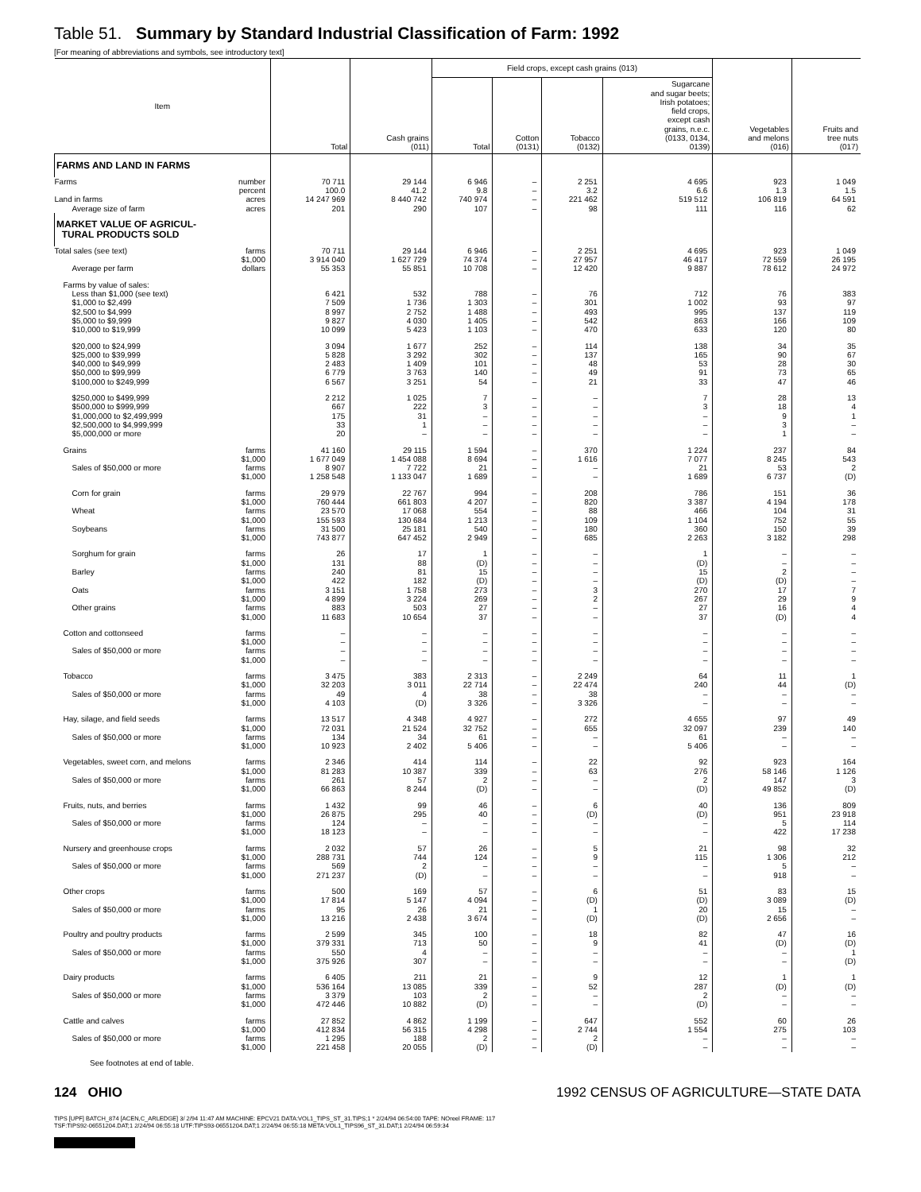Table 51. Summary by Standard Industrial Classification of Farm: 1992
[For meaning of abbreviations and symbols, see introductory text]
| Item | | Total | Cash grains (011) | Field crops, except cash grains (013) | | | | Vegetables and melons (016) | Fruits and tree nuts (017) |
| --- | --- | --- | --- | --- | --- | --- | --- | --- | --- |
| | | | | Total | Cotton (0131) | Tobacco (0132) | Sugarcane and sugar beets; Irish potatoes; field crops, except cash grains, n.e.c. (0133, 0134, 0139) | | |
| FARMS AND LAND IN FARMS | | | | | | | | | |
| Farms | number | 70 711 | 29 144 | 6 946 | – | 2 251 | 4 695 | 923 | 1 049 |
| | percent | 100.0 | 41.2 | 9.8 | – | 3.2 | 6.6 | 1.3 | 1.5 |
| Land in farms | acres | 14 247 969 | 8 440 742 | 740 974 | – | 221 462 | 519 512 | 106 819 | 64 591 |
| Average size of farm | acres | 201 | 290 | 107 | – | 98 | 111 | 116 | 62 |
| MARKET VALUE OF AGRICUL- TURAL PRODUCTS SOLD | | | | | | | | | |
| Total sales (see text) | farms | 70 711 | 29 144 | 6 946 | – | 2 251 | 4 695 | 923 | 1 049 |
| | $1,000 | 3 914 040 | 1 627 729 | 74 374 | – | 27 957 | 46 417 | 72 559 | 26 195 |
| Average per farm | dollars | 55 353 | 55 851 | 10 708 | – | 12 420 | 9 887 | 78 612 | 24 972 |
| Farms by value of sales: | | | | | | | | | |
| Less than $1,000 (see text) | | 6 421 | 532 | 788 | – | 76 | 712 | 76 | 383 |
| $1,000 to $2,499 | | 7 509 | 1 736 | 1 303 | – | 301 | 1 002 | 93 | 97 |
| $2,500 to $4,999 | | 8 997 | 2 752 | 1 488 | – | 493 | 995 | 137 | 119 |
| $5,000 to $9,999 | | 9 827 | 4 030 | 1 405 | – | 542 | 863 | 166 | 109 |
| $10,000 to $19,999 | | 10 099 | 5 423 | 1 103 | – | 470 | 633 | 120 | 80 |
| $20,000 to $24,999 | | 3 094 | 1 677 | 252 | – | 114 | 138 | 34 | 35 |
| $25,000 to $39,999 | | 5 828 | 3 292 | 302 | – | 137 | 165 | 90 | 67 |
| $40,000 to $49,999 | | 2 483 | 1 409 | 101 | – | 48 | 53 | 28 | 30 |
| $50,000 to $99,999 | | 6 779 | 3 763 | 140 | – | 49 | 91 | 73 | 65 |
| $100,000 to $249,999 | | 6 567 | 3 251 | 54 | – | 21 | 33 | 47 | 46 |
| $250,000 to $499,999 | | 2 212 | 1 025 | 7 | – | – | 7 | 28 | 13 |
| $500,000 to $999,999 | | 667 | 222 | 3 | – | – | 3 | 18 | 4 |
| $1,000,000 to $2,499,999 | | 175 | 31 | – | – | – | – | 9 | 1 |
| $2,500,000 to $4,999,999 | | 33 | 1 | – | – | – | – | 3 | – |
| $5,000,000 or more | | 20 | – | – | – | – | – | 1 | – |
| Grains | farms | 41 160 | 29 115 | 1 594 | – | 370 | 1 224 | 237 | 84 |
| | $1,000 | 1 677 049 | 1 454 088 | 8 694 | – | 1 616 | 7 077 | 8 245 | 543 |
| Sales of $50,000 or more | farms | 8 907 | 7 722 | 21 | – | – | 21 | 53 | 2 |
| | $1,000 | 1 258 548 | 1 133 047 | 1 689 | – | – | 1 689 | 6 737 | (D) |
| Corn for grain | farms | 29 979 | 22 767 | 994 | – | 208 | 786 | 151 | 36 |
| | $1,000 | 760 444 | 661 803 | 4 207 | – | 820 | 3 387 | 4 194 | 178 |
| Wheat | farms | 23 570 | 17 068 | 554 | – | 88 | 466 | 104 | 31 |
| | $1,000 | 155 593 | 130 684 | 1 213 | – | 109 | 1 104 | 752 | 55 |
| Soybeans | farms | 31 500 | 25 181 | 540 | – | 180 | 360 | 150 | 39 |
| | $1,000 | 743 877 | 647 452 | 2 949 | – | 685 | 2 263 | 3 182 | 298 |
| Sorghum for grain | farms | 26 | 17 | 1 | – | – | 1 | – | – |
| | $1,000 | 131 | 88 | (D) | – | – | (D) | – | – |
| Barley | farms | 240 | 81 | 15 | – | – | 15 | 2 | – |
| | $1,000 | 422 | 182 | (D) | – | – | (D) | (D) | – |
| Oats | farms | 3 151 | 1 758 | 273 | – | 3 | 270 | 17 | 7 |
| | $1,000 | 4 899 | 3 224 | 269 | – | 2 | 267 | 29 | 9 |
| Other grains | farms | 883 | 503 | 27 | – | – | 27 | 16 | 4 |
| | $1,000 | 11 683 | 10 654 | 37 | – | – | 37 | (D) | 4 |
| Cotton and cottonseed | farms | – | – | – | – | – | – | – | – |
| | $1,000 | – | – | – | – | – | – | – | – |
| Sales of $50,000 or more | farms | – | – | – | – | – | – | – | – |
| | $1,000 | – | – | – | – | – | – | – | – |
| Tobacco | farms | 3 475 | 383 | 2 313 | – | 2 249 | 64 | 11 | 1 |
| | $1,000 | 32 203 | 3 011 | 22 714 | – | 22 474 | 240 | 44 | (D) |
| Sales of $50,000 or more | farms | 49 | 4 | 38 | – | 38 | – | – | – |
| | $1,000 | 4 103 | (D) | 3 326 | – | 3 326 | – | – | – |
| Hay, silage, and field seeds | farms | 13 517 | 4 348 | 4 927 | – | 272 | 4 655 | 97 | 49 |
| | $1,000 | 72 031 | 21 524 | 32 752 | – | 655 | 32 097 | 239 | 140 |
| Sales of $50,000 or more | farms | 134 | 34 | 61 | – | – | 61 | – | – |
| | $1,000 | 10 923 | 2 402 | 5 406 | – | – | 5 406 | – | – |
| Vegetables, sweet corn, and melons | farms | 2 346 | 414 | 114 | – | 22 | 92 | 923 | 164 |
| | $1,000 | 81 283 | 10 387 | 339 | – | 63 | 276 | 58 146 | 1 126 |
| Sales of $50,000 or more | farms | 261 | 57 | 2 | – | – | 2 | 147 | 3 |
| | $1,000 | 66 863 | 8 244 | (D) | – | – | (D) | 49 852 | (D) |
| Fruits, nuts, and berries | farms | 1 432 | 99 | 46 | – | 6 | 40 | 136 | 809 |
| | $1,000 | 26 875 | 295 | 40 | – | (D) | (D) | 951 | 23 918 |
| Sales of $50,000 or more | farms | 124 | – | – | – | – | – | 5 | 114 |
| | $1,000 | 18 123 | – | – | – | – | – | 422 | 17 238 |
| Nursery and greenhouse crops | farms | 2 032 | 57 | 26 | – | 5 | 21 | 98 | 32 |
| | $1,000 | 288 731 | 744 | 124 | – | 9 | 115 | 1 306 | 212 |
| Sales of $50,000 or more | farms | 569 | 2 | – | – | – | – | 5 | – |
| | $1,000 | 271 237 | (D) | – | – | – | – | 918 | – |
| Other crops | farms | 500 | 169 | 57 | – | 6 | 51 | 83 | 15 |
| | $1,000 | 17 814 | 5 147 | 4 094 | – | (D) | (D) | 3 089 | (D) |
| Sales of $50,000 or more | farms | 95 | 26 | 21 | – | 1 | 20 | 15 | – |
| | $1,000 | 13 216 | 2 438 | 3 674 | – | (D) | (D) | 2 656 | – |
| Poultry and poultry products | farms | 2 599 | 345 | 100 | – | 18 | 82 | 47 | 16 |
| | $1,000 | 379 331 | 713 | 50 | – | 9 | 41 | (D) | (D) |
| Sales of $50,000 or more | farms | 550 | 4 | – | – | – | – | – | 1 |
| | $1,000 | 375 926 | 307 | – | – | – | – | – | (D) |
| Dairy products | farms | 6 405 | 211 | 21 | – | 9 | 12 | 1 | 1 |
| | $1,000 | 536 164 | 13 085 | 339 | – | 52 | 287 | (D) | (D) |
| Sales of $50,000 or more | farms | 3 379 | 103 | 2 | – | – | 2 | – | – |
| | $1,000 | 472 446 | 10 882 | (D) | – | – | (D) | – | – |
| Cattle and calves | farms | 27 852 | 4 862 | 1 199 | – | 647 | 552 | 60 | 26 |
| | $1,000 | 412 834 | 56 315 | 4 298 | – | 2 744 | 1 554 | 275 | 103 |
| Sales of $50,000 or more | farms | 1 295 | 188 | 2 | – | 2 | – | – | – |
| | $1,000 | 221 458 | 20 055 | (D) | – | (D) | – | – | – |
See footnotes at end of table.
124 OHIO 1992 CENSUS OF AGRICULTURE—STATE DATA
TIPS [UPF] BATCH_874 [ACEN,C_ARLEDGE] 3/ 2/94 11:47 AM MACHINE: EPCV21 DATA:VOL1_TIPS_ST_31.TIPS;1 * 2/24/94 06:54:00 TAPE: NOreel FRAME: 117
TSF:TIPS92-06551204.DAT;1 2/24/94 06:55:18 UTF:TIPS93-06551204.DAT;1 2/24/94 06:55:18 META:VOL1_TIPS96_ST_31.DAT;1 2/24/94 06:59:34